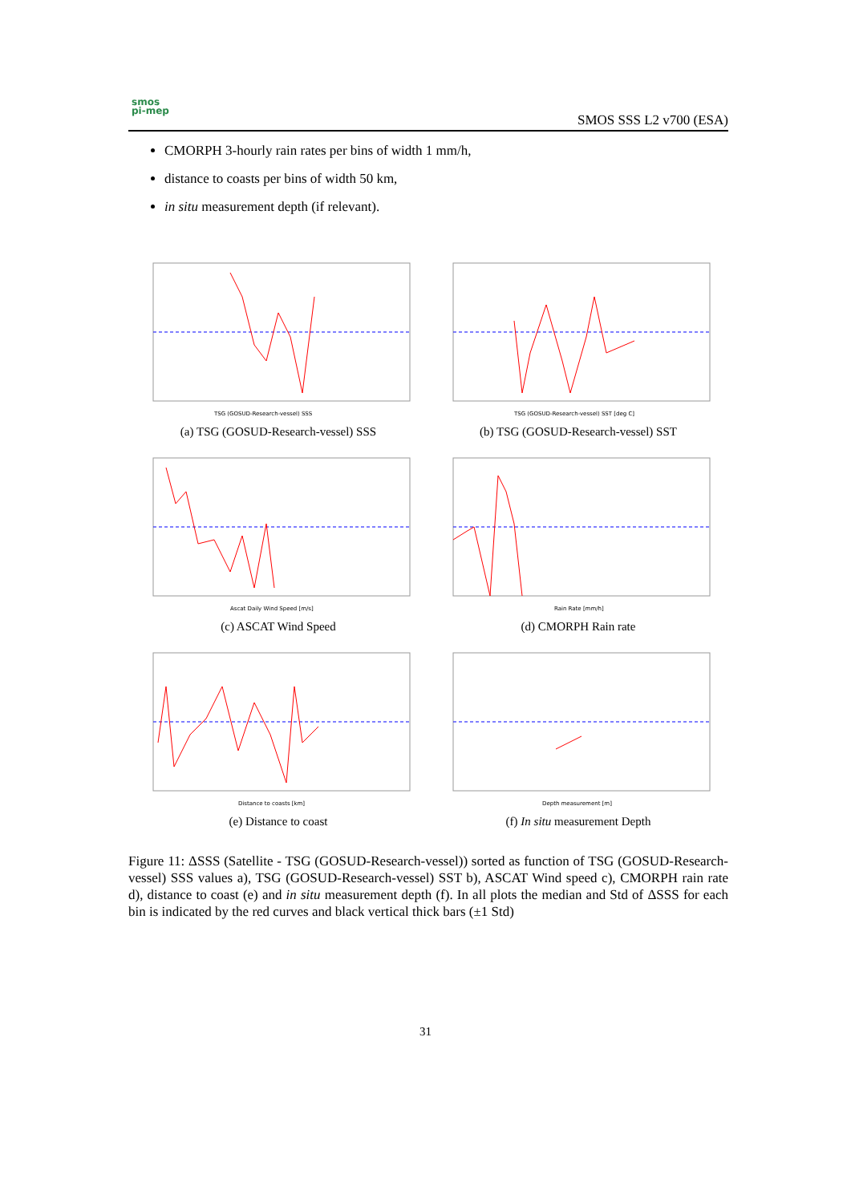smos
pi-mep
SMOS SSS L2 v700 (ESA)
CMORPH 3-hourly rain rates per bins of width 1 mm/h,
distance to coasts per bins of width 50 km,
in situ measurement depth (if relevant).
TSG (GOSUD-Research-vessel) SSS
(a) TSG (GOSUD-Research-vessel) SSS
TSG (GOSUD-Research-vessel) SST [deg C]
(b) TSG (GOSUD-Research-vessel) SST
Ascat Daily Wind Speed [m/s]
(c) ASCAT Wind Speed
Rain Rate [mm/h]
(d) CMORPH Rain rate
Distance to coasts [km]
(e) Distance to coast
Depth measurement [m]
(f) In situ measurement Depth
Figure 11: ΔSSS (Satellite - TSG (GOSUD-Research-vessel)) sorted as function of TSG (GOSUD-Research-vessel) SSS values a), TSG (GOSUD-Research-vessel) SST b), ASCAT Wind speed c), CMORPH rain rate d), distance to coast (e) and in situ measurement depth (f). In all plots the median and Std of ΔSSS for each bin is indicated by the red curves and black vertical thick bars (±1 Std)
31